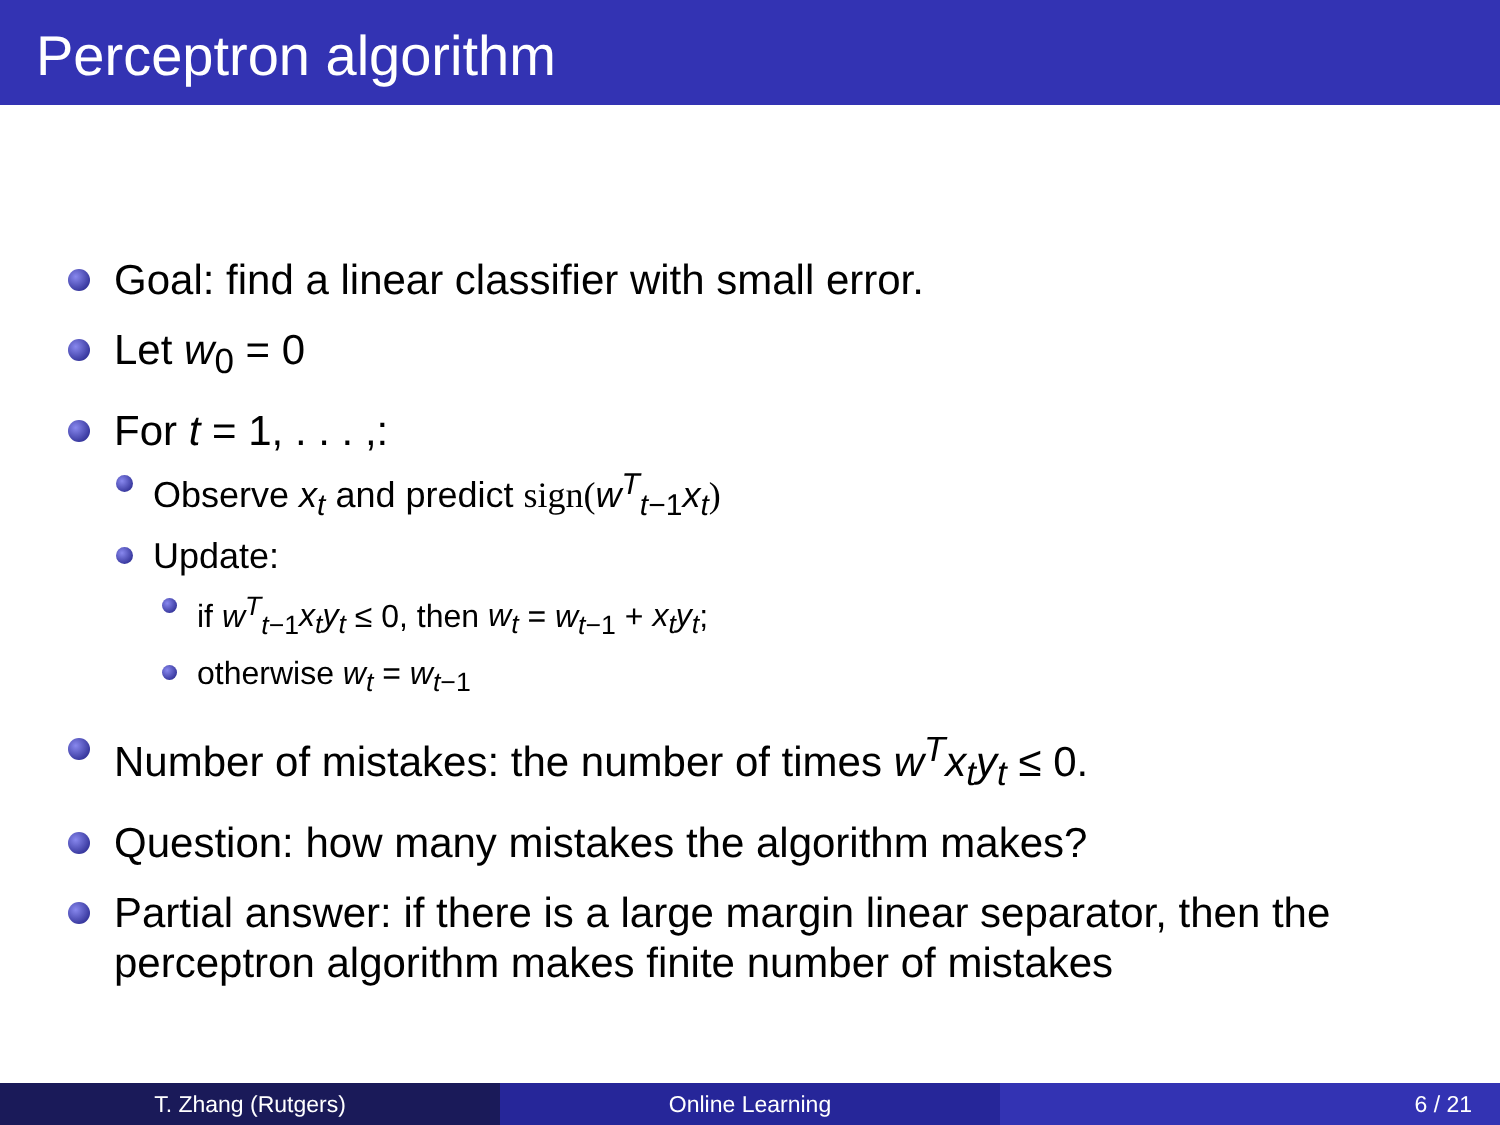Perceptron algorithm
Goal: find a linear classifier with small error.
Let w<sub>0</sub> = 0
For t = 1, . . . ,:
Observe x<sub>t</sub> and predict sign(w<sup>T</sup><sub>t−1</sub>x<sub>t</sub>)
Update:
if w<sup>T</sup><sub>t−1</sub>x<sub>t</sub>y<sub>t</sub> ≤ 0, then w<sub>t</sub> = w<sub>t−1</sub> + x<sub>t</sub>y<sub>t</sub>;
otherwise w<sub>t</sub> = w<sub>t−1</sub>
Number of mistakes: the number of times w<sup>T</sup>x<sub>t</sub>y<sub>t</sub> ≤ 0.
Question: how many mistakes the algorithm makes?
Partial answer: if there is a large margin linear separator, then the perceptron algorithm makes finite number of mistakes
T. Zhang (Rutgers) Online Learning 6 / 21